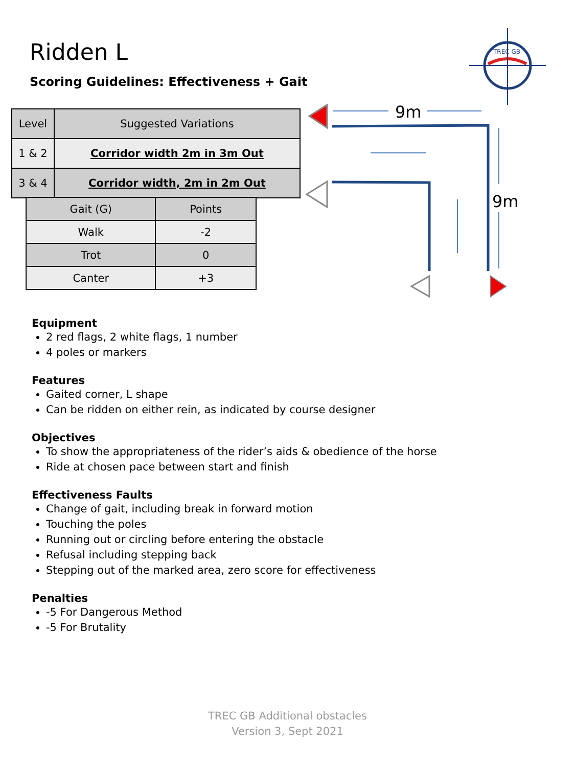Ridden L
Scoring Guidelines: Effectiveness + Gait
| Level | Suggested Variations |
| --- | --- |
| 1 & 2 | Corridor width 2m in 3m Out |
| 3 & 4 | Corridor width, 2m in 2m Out |
| Gait (G) | Points |
| --- | --- |
| Walk | -2 |
| Trot | 0 |
| Canter | +3 |
TREC GB
9m
9m
Equipment
2 red flags, 2 white flags, 1 number
4 poles or markers
Features
Gaited corner, L shape
Can be ridden on either rein, as indicated by course designer
Objectives
To show the appropriateness of the rider’s aids & obedience of the horse
Ride at chosen pace between start and finish
Effectiveness Faults
Change of gait, including break in forward motion
Touching the poles
Running out or circling before entering the obstacle
Refusal including stepping back
Stepping out of the marked area, zero score for effectiveness
Penalties
-5 For Dangerous Method
-5 For Brutality
TREC GB Additional obstacles
Version 3, Sept 2021